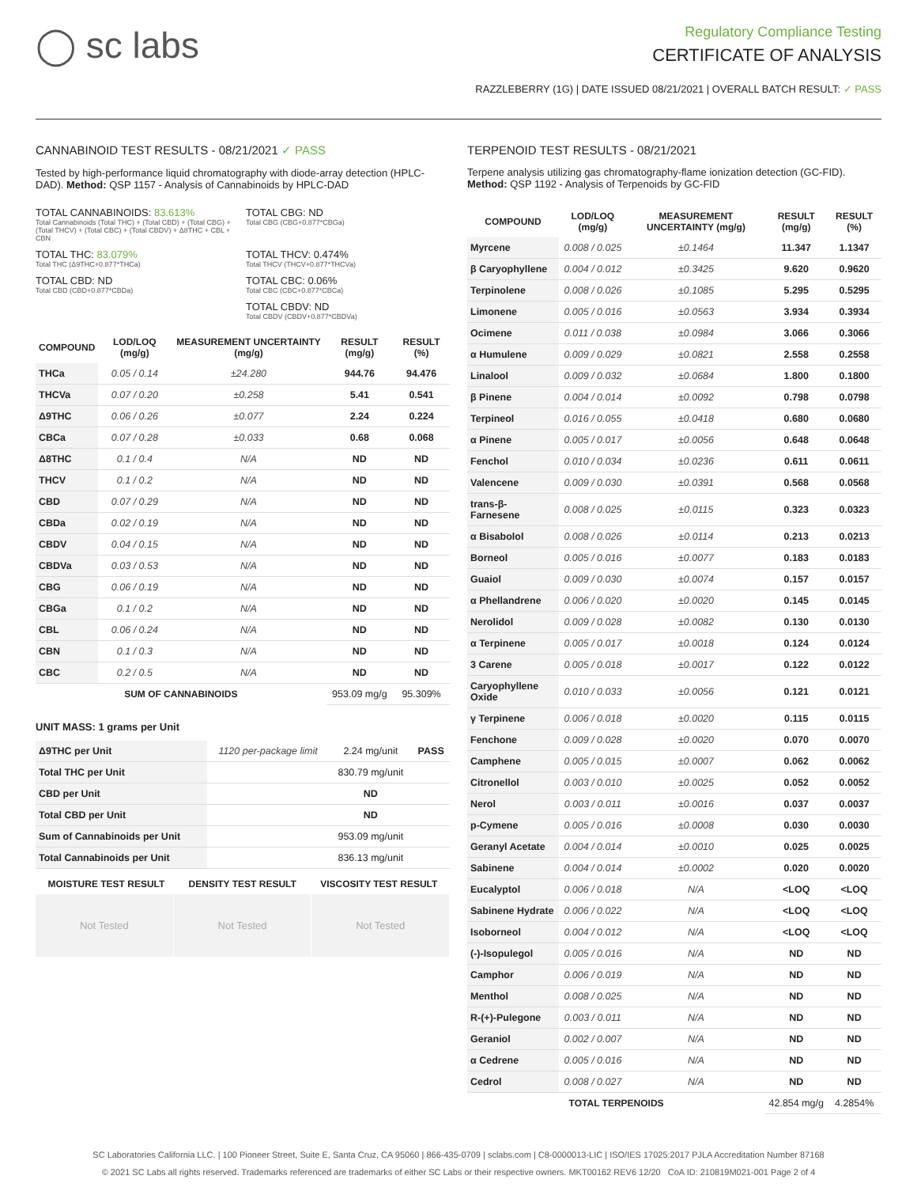◯ sc labs
Regulatory Compliance Testing
CERTIFICATE OF ANALYSIS
RAZZLEBERRY (1G) | DATE ISSUED 08/21/2021 | OVERALL BATCH RESULT: ✓ PASS
CANNABINOID TEST RESULTS - 08/21/2021 ✓ PASS
Tested by high-performance liquid chromatography with diode-array detection (HPLC-DAD). Method: QSP 1157 - Analysis of Cannabinoids by HPLC-DAD
TOTAL CANNABINOIDS: 83.613%
Total Cannabinoids (Total THC) + (Total CBD) + (Total CBG) + (Total THCV) + (Total CBC) + (Total CBDV) + Δ8THC + CBL + CBN
TOTAL CBG: ND
Total CBG (CBG+0.877*CBGa)
TOTAL THC: 83.079%
Total THC (Δ9THC+0.877*THCa)
TOTAL THCV: 0.474%
Total THCV (THCV+0.877*THCVa)
TOTAL CBD: ND
Total CBD (CBD+0.877*CBDa)
TOTAL CBC: 0.06%
Total CBC (CBC+0.877*CBCa)
TOTAL CBDV: ND
Total CBDV (CBDV+0.877*CBDVa)
| COMPOUND | LOD/LOQ (mg/g) | MEASUREMENT UNCERTAINTY (mg/g) | RESULT (mg/g) | RESULT (%) |
| --- | --- | --- | --- | --- |
| THCa | 0.05 / 0.14 | ±24.280 | 944.76 | 94.476 |
| THCVa | 0.07 / 0.20 | ±0.258 | 5.41 | 0.541 |
| Δ9THC | 0.06 / 0.26 | ±0.077 | 2.24 | 0.224 |
| CBCa | 0.07 / 0.28 | ±0.033 | 0.68 | 0.068 |
| Δ8THC | 0.1 / 0.4 | N/A | ND | ND |
| THCV | 0.1 / 0.2 | N/A | ND | ND |
| CBD | 0.07 / 0.29 | N/A | ND | ND |
| CBDa | 0.02 / 0.19 | N/A | ND | ND |
| CBDV | 0.04 / 0.15 | N/A | ND | ND |
| CBDVa | 0.03 / 0.53 | N/A | ND | ND |
| CBG | 0.06 / 0.19 | N/A | ND | ND |
| CBGa | 0.1 / 0.2 | N/A | ND | ND |
| CBL | 0.06 / 0.24 | N/A | ND | ND |
| CBN | 0.1 / 0.3 | N/A | ND | ND |
| CBC | 0.2 / 0.5 | N/A | ND | ND |
| SUM OF CANNABINOIDS | | | 953.09 mg/g | 95.309% |
UNIT MASS: 1 grams per Unit
| Δ9THC per Unit | 1120 per-package limit | 2.24 mg/unit | PASS |
| Total THC per Unit | | 830.79 mg/unit | |
| CBD per Unit | | ND | |
| Total CBD per Unit | | ND | |
| Sum of Cannabinoids per Unit | | 953.09 mg/unit | |
| Total Cannabinoids per Unit | | 836.13 mg/unit | |
| MOISTURE TEST RESULT | DENSITY TEST RESULT | VISCOSITY TEST RESULT |
| --- | --- | --- |
Not Tested Not Tested Not Tested
TERPENOID TEST RESULTS - 08/21/2021
Terpene analysis utilizing gas chromatography-flame ionization detection (GC-FID). Method: QSP 1192 - Analysis of Terpenoids by GC-FID
| COMPOUND | LOD/LOQ (mg/g) | MEASUREMENT UNCERTAINTY (mg/g) | RESULT (mg/g) | RESULT (%) |
| --- | --- | --- | --- | --- |
| Myrcene | 0.008 / 0.025 | ±0.1464 | 11.347 | 1.1347 |
| β Caryophyllene | 0.004 / 0.012 | ±0.3425 | 9.620 | 0.9620 |
| Terpinolene | 0.008 / 0.026 | ±0.1085 | 5.295 | 0.5295 |
| Limonene | 0.005 / 0.016 | ±0.0563 | 3.934 | 0.3934 |
| Ocimene | 0.011 / 0.038 | ±0.0984 | 3.066 | 0.3066 |
| α Humulene | 0.009 / 0.029 | ±0.0821 | 2.558 | 0.2558 |
| Linalool | 0.009 / 0.032 | ±0.0684 | 1.800 | 0.1800 |
| β Pinene | 0.004 / 0.014 | ±0.0092 | 0.798 | 0.0798 |
| Terpineol | 0.016 / 0.055 | ±0.0418 | 0.680 | 0.0680 |
| α Pinene | 0.005 / 0.017 | ±0.0056 | 0.648 | 0.0648 |
| Fenchol | 0.010 / 0.034 | ±0.0236 | 0.611 | 0.0611 |
| Valencene | 0.009 / 0.030 | ±0.0391 | 0.568 | 0.0568 |
| trans-β-Farnesene | 0.008 / 0.025 | ±0.0115 | 0.323 | 0.0323 |
| α Bisabolol | 0.008 / 0.026 | ±0.0114 | 0.213 | 0.0213 |
| Borneol | 0.005 / 0.016 | ±0.0077 | 0.183 | 0.0183 |
| Guaiol | 0.009 / 0.030 | ±0.0074 | 0.157 | 0.0157 |
| α Phellandrene | 0.006 / 0.020 | ±0.0020 | 0.145 | 0.0145 |
| Nerolidol | 0.009 / 0.028 | ±0.0082 | 0.130 | 0.0130 |
| α Terpinene | 0.005 / 0.017 | ±0.0018 | 0.124 | 0.0124 |
| 3 Carene | 0.005 / 0.018 | ±0.0017 | 0.122 | 0.0122 |
| Caryophyllene Oxide | 0.010 / 0.033 | ±0.0056 | 0.121 | 0.0121 |
| γ Terpinene | 0.006 / 0.018 | ±0.0020 | 0.115 | 0.0115 |
| Fenchone | 0.009 / 0.028 | ±0.0020 | 0.070 | 0.0070 |
| Camphene | 0.005 / 0.015 | ±0.0007 | 0.062 | 0.0062 |
| Citronellol | 0.003 / 0.010 | ±0.0025 | 0.052 | 0.0052 |
| Nerol | 0.003 / 0.011 | ±0.0016 | 0.037 | 0.0037 |
| p-Cymene | 0.005 / 0.016 | ±0.0008 | 0.030 | 0.0030 |
| Geranyl Acetate | 0.004 / 0.014 | ±0.0010 | 0.025 | 0.0025 |
| Sabinene | 0.004 / 0.014 | ±0.0002 | 0.020 | 0.0020 |
| Eucalyptol | 0.006 / 0.018 | N/A | <LOQ | <LOQ |
| Sabinene Hydrate | 0.006 / 0.022 | N/A | <LOQ | <LOQ |
| Isoborneol | 0.004 / 0.012 | N/A | <LOQ | <LOQ |
| (-)-Isopulegol | 0.005 / 0.016 | N/A | ND | ND |
| Camphor | 0.006 / 0.019 | N/A | ND | ND |
| Menthol | 0.008 / 0.025 | N/A | ND | ND |
| R-(+)-Pulegone | 0.003 / 0.011 | N/A | ND | ND |
| Geraniol | 0.002 / 0.007 | N/A | ND | ND |
| α Cedrene | 0.005 / 0.016 | N/A | ND | ND |
| Cedrol | 0.008 / 0.027 | N/A | ND | ND |
| TOTAL TERPENOIDS | | | 42.854 mg/g | 4.2854% |
SC Laboratories California LLC. | 100 Pioneer Street, Suite E, Santa Cruz, CA 95060 | 866-435-0709 | sclabs.com | C8-0000013-LIC | ISO/IES 17025:2017 PJLA Accreditation Number 87168
© 2021 SC Labs all rights reserved. Trademarks referenced are trademarks of either SC Labs or their respective owners. MKT00162 REV6 12/20 CoA ID: 210819M021-001 Page 2 of 4